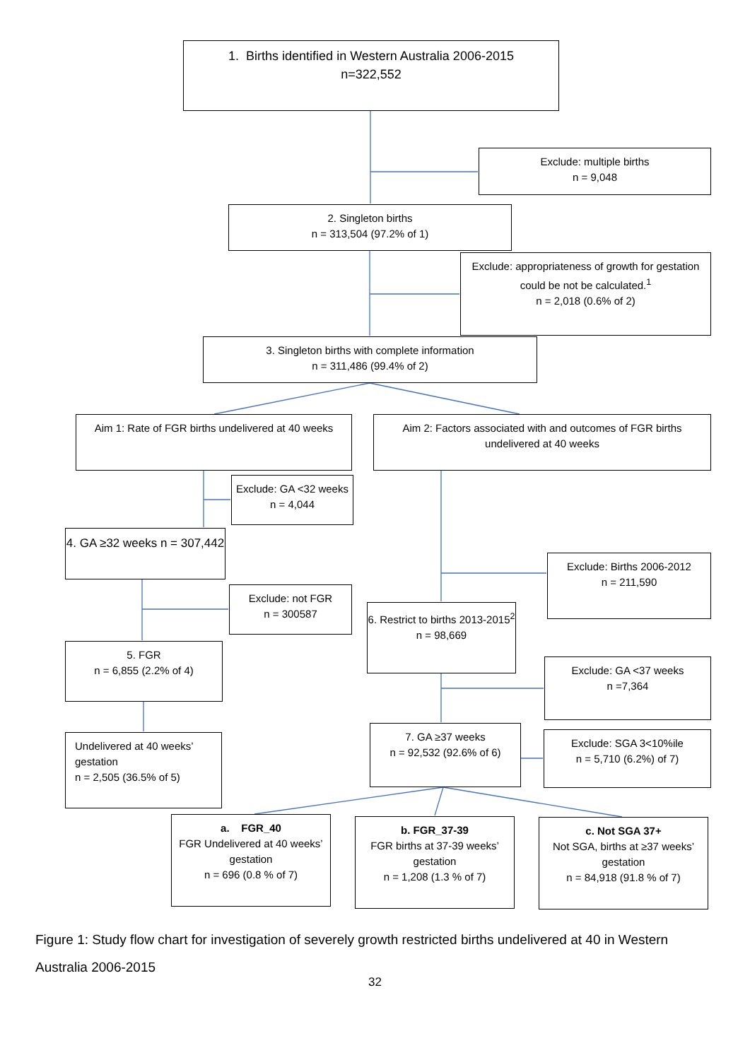1. Births identified in Western Australia 2006-2015
n=322,552
Exclude: multiple births
n = 9,048
2. Singleton births
n = 313,504 (97.2% of 1)
Exclude: appropriateness of growth for gestation could be not be calculated.<sup>1</sup>
n = 2,018 (0.6% of 2)
3. Singleton births with complete information
n = 311,486 (99.4% of 2)
Aim 1: Rate of FGR births undelivered at 40 weeks
Aim 2: Factors associated with and outcomes of FGR births undelivered at 40 weeks
Exclude: GA <32 weeks n = 4,044
4. GA ≥32 weeks n = 307,442
Exclude: Births 2006-2012
n = 211,590
Exclude: not FGR
n = 300587
6. Restrict to births 2013-2015<sup>2</sup>
n = 98,669
5. FGR
n = 6,855 (2.2% of 4)
Exclude: GA <37 weeks
n =7,364
7. GA ≥37 weeks
n = 92,532 (92.6% of 6)
Exclude: SGA 3<10%ile
n = 5,710 (6.2%) of 7)
Undelivered at 40 weeks’ gestation
n = 2,505 (36.5% of 5)
a. FGR_40
FGR Undelivered at 40 weeks’ gestation
n = 696 (0.8 % of 7)
b. FGR_37-39
FGR births at 37-39 weeks’ gestation
n = 1,208 (1.3 % of 7)
c. Not SGA 37+
Not SGA, births at ≥37 weeks’ gestation
n = 84,918 (91.8 % of 7)
Figure 1: Study flow chart for investigation of severely growth restricted births undelivered at 40 in Western Australia 2006-2015
32